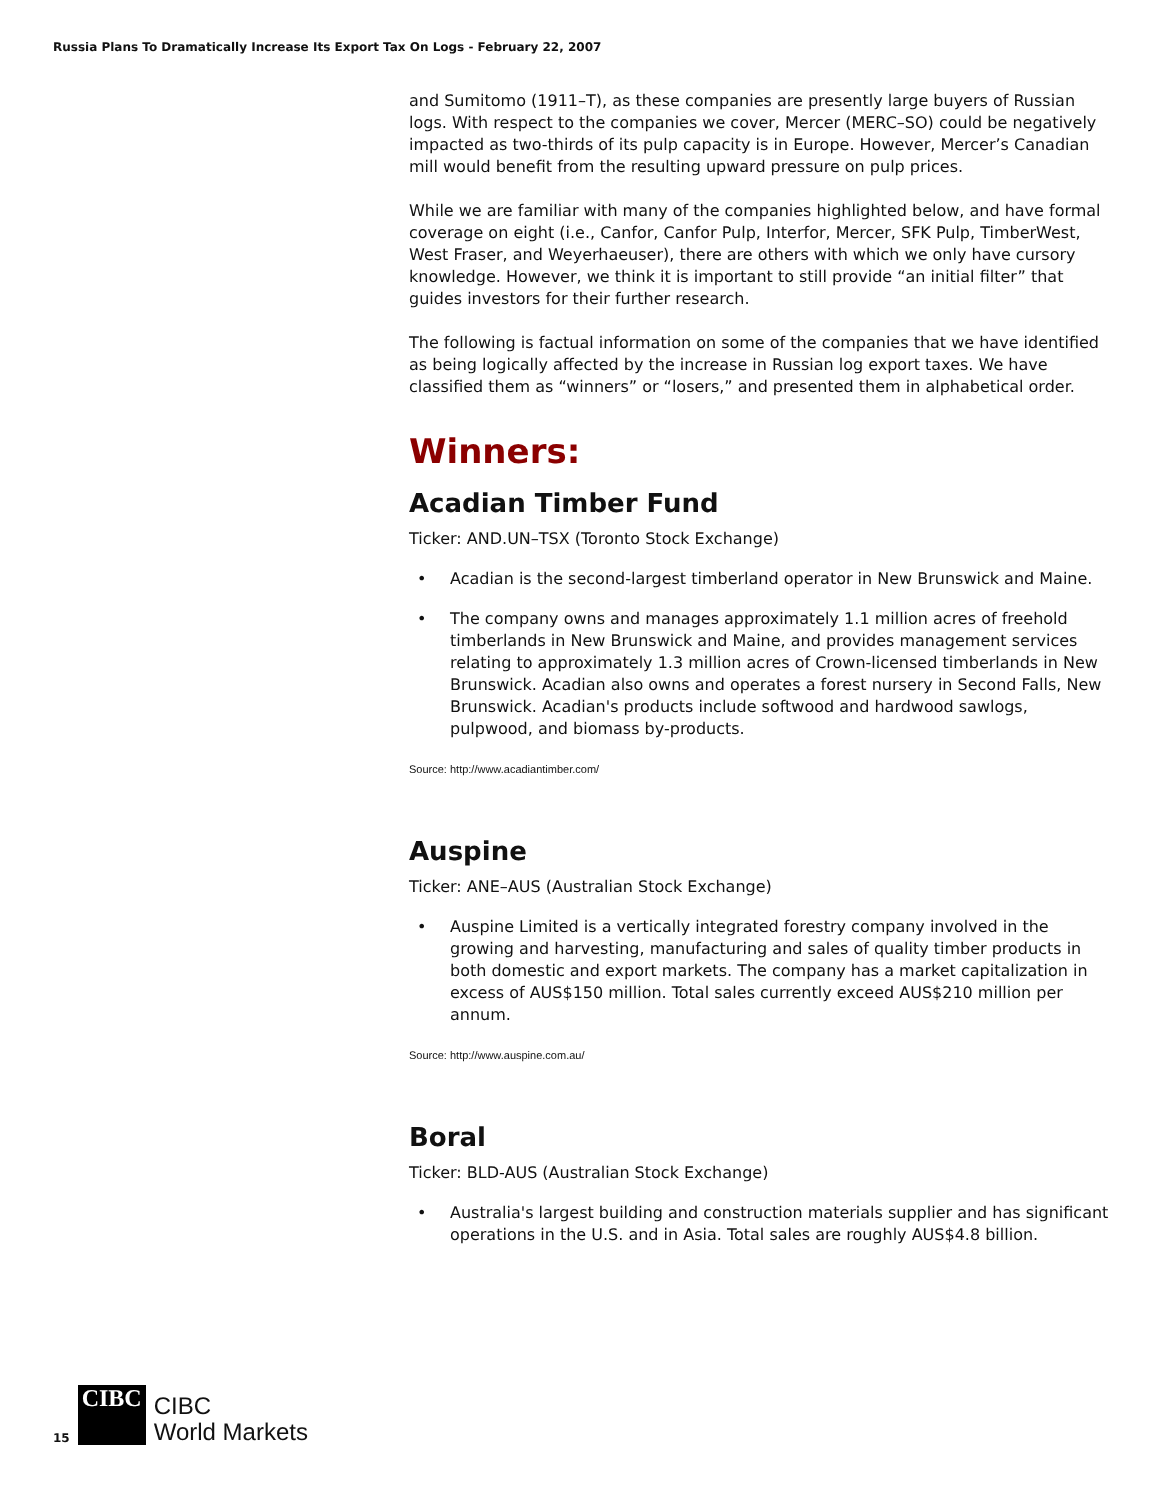Russia Plans To Dramatically Increase Its Export Tax On Logs - February 22, 2007
and Sumitomo (1911–T), as these companies are presently large buyers of Russian logs. With respect to the companies we cover, Mercer (MERC–SO) could be negatively impacted as two-thirds of its pulp capacity is in Europe. However, Mercer’s Canadian mill would benefit from the resulting upward pressure on pulp prices.
While we are familiar with many of the companies highlighted below, and have formal coverage on eight (i.e., Canfor, Canfor Pulp, Interfor, Mercer, SFK Pulp, TimberWest, West Fraser, and Weyerhaeuser), there are others with which we only have cursory knowledge. However, we think it is important to still provide “an initial filter” that guides investors for their further research.
The following is factual information on some of the companies that we have identified as being logically affected by the increase in Russian log export taxes. We have classified them as “winners” or “losers,” and presented them in alphabetical order.
Winners:
Acadian Timber Fund
Ticker: AND.UN–TSX (Toronto Stock Exchange)
• Acadian is the second-largest timberland operator in New Brunswick and Maine.
• The company owns and manages approximately 1.1 million acres of freehold timberlands in New Brunswick and Maine, and provides management services relating to approximately 1.3 million acres of Crown-licensed timberlands in New Brunswick. Acadian also owns and operates a forest nursery in Second Falls, New Brunswick. Acadian's products include softwood and hardwood sawlogs, pulpwood, and biomass by-products.
Source: http://www.acadiantimber.com/
Auspine
Ticker: ANE–AUS (Australian Stock Exchange)
• Auspine Limited is a vertically integrated forestry company involved in the growing and harvesting, manufacturing and sales of quality timber products in both domestic and export markets. The company has a market capitalization in excess of AUS$150 million. Total sales currently exceed AUS$210 million per annum.
Source: http://www.auspine.com.au/
Boral
Ticker: BLD-AUS (Australian Stock Exchange)
• Australia's largest building and construction materials supplier and has significant operations in the U.S. and in Asia. Total sales are roughly AUS$4.8 billion.
15
CIBC
CIBC
World Markets